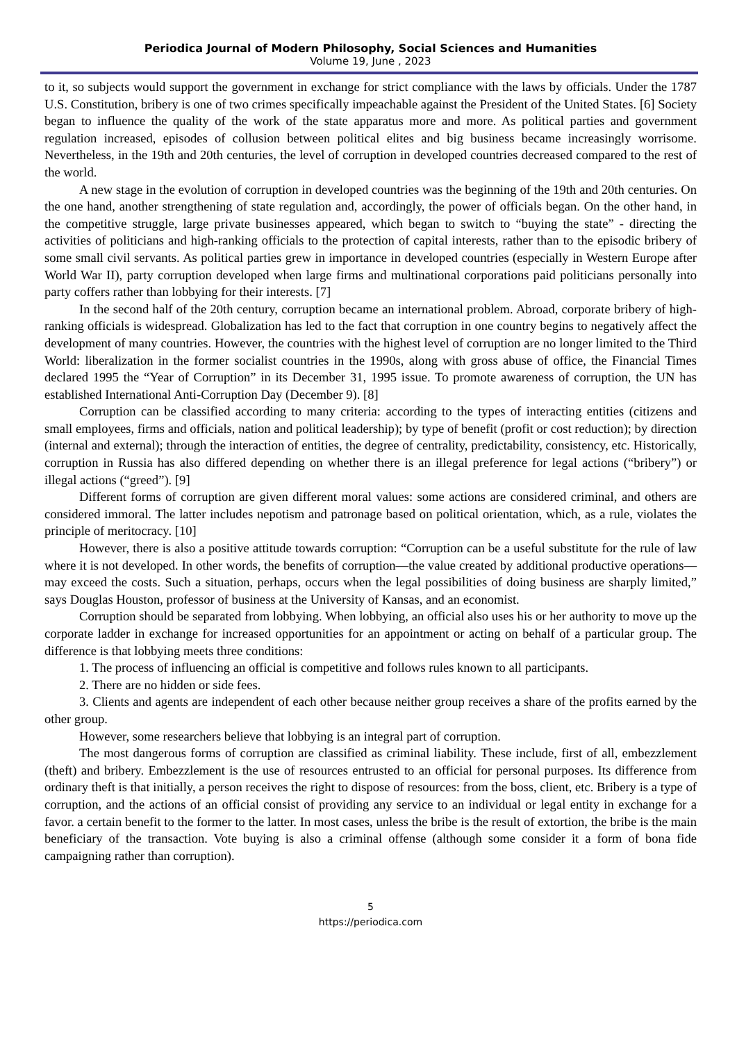Periodica Journal of Modern Philosophy, Social Sciences and Humanities
Volume 19, June , 2023
to it, so subjects would support the government in exchange for strict compliance with the laws by officials. Under the 1787 U.S. Constitution, bribery is one of two crimes specifically impeachable against the President of the United States. [6] Society began to influence the quality of the work of the state apparatus more and more. As political parties and government regulation increased, episodes of collusion between political elites and big business became increasingly worrisome. Nevertheless, in the 19th and 20th centuries, the level of corruption in developed countries decreased compared to the rest of the world.
A new stage in the evolution of corruption in developed countries was the beginning of the 19th and 20th centuries. On the one hand, another strengthening of state regulation and, accordingly, the power of officials began. On the other hand, in the competitive struggle, large private businesses appeared, which began to switch to “buying the state” - directing the activities of politicians and high-ranking officials to the protection of capital interests, rather than to the episodic bribery of some small civil servants. As political parties grew in importance in developed countries (especially in Western Europe after World War II), party corruption developed when large firms and multinational corporations paid politicians personally into party coffers rather than lobbying for their interests. [7]
In the second half of the 20th century, corruption became an international problem. Abroad, corporate bribery of high-ranking officials is widespread. Globalization has led to the fact that corruption in one country begins to negatively affect the development of many countries. However, the countries with the highest level of corruption are no longer limited to the Third World: liberalization in the former socialist countries in the 1990s, along with gross abuse of office, the Financial Times declared 1995 the “Year of Corruption” in its December 31, 1995 issue. To promote awareness of corruption, the UN has established International Anti-Corruption Day (December 9). [8]
Corruption can be classified according to many criteria: according to the types of interacting entities (citizens and small employees, firms and officials, nation and political leadership); by type of benefit (profit or cost reduction); by direction (internal and external); through the interaction of entities, the degree of centrality, predictability, consistency, etc. Historically, corruption in Russia has also differed depending on whether there is an illegal preference for legal actions (“bribery”) or illegal actions (“greed”). [9]
Different forms of corruption are given different moral values: some actions are considered criminal, and others are considered immoral. The latter includes nepotism and patronage based on political orientation, which, as a rule, violates the principle of meritocracy. [10]
However, there is also a positive attitude towards corruption: “Corruption can be a useful substitute for the rule of law where it is not developed. In other words, the benefits of corruption—the value created by additional productive operations—may exceed the costs. Such a situation, perhaps, occurs when the legal possibilities of doing business are sharply limited,” says Douglas Houston, professor of business at the University of Kansas, and an economist.
Corruption should be separated from lobbying. When lobbying, an official also uses his or her authority to move up the corporate ladder in exchange for increased opportunities for an appointment or acting on behalf of a particular group. The difference is that lobbying meets three conditions:
1. The process of influencing an official is competitive and follows rules known to all participants.
2. There are no hidden or side fees.
3. Clients and agents are independent of each other because neither group receives a share of the profits earned by the other group.
However, some researchers believe that lobbying is an integral part of corruption.
The most dangerous forms of corruption are classified as criminal liability. These include, first of all, embezzlement (theft) and bribery. Embezzlement is the use of resources entrusted to an official for personal purposes. Its difference from ordinary theft is that initially, a person receives the right to dispose of resources: from the boss, client, etc. Bribery is a type of corruption, and the actions of an official consist of providing any service to an individual or legal entity in exchange for a favor. a certain benefit to the former to the latter. In most cases, unless the bribe is the result of extortion, the bribe is the main beneficiary of the transaction. Vote buying is also a criminal offense (although some consider it a form of bona fide campaigning rather than corruption).
5
https://periodica.com